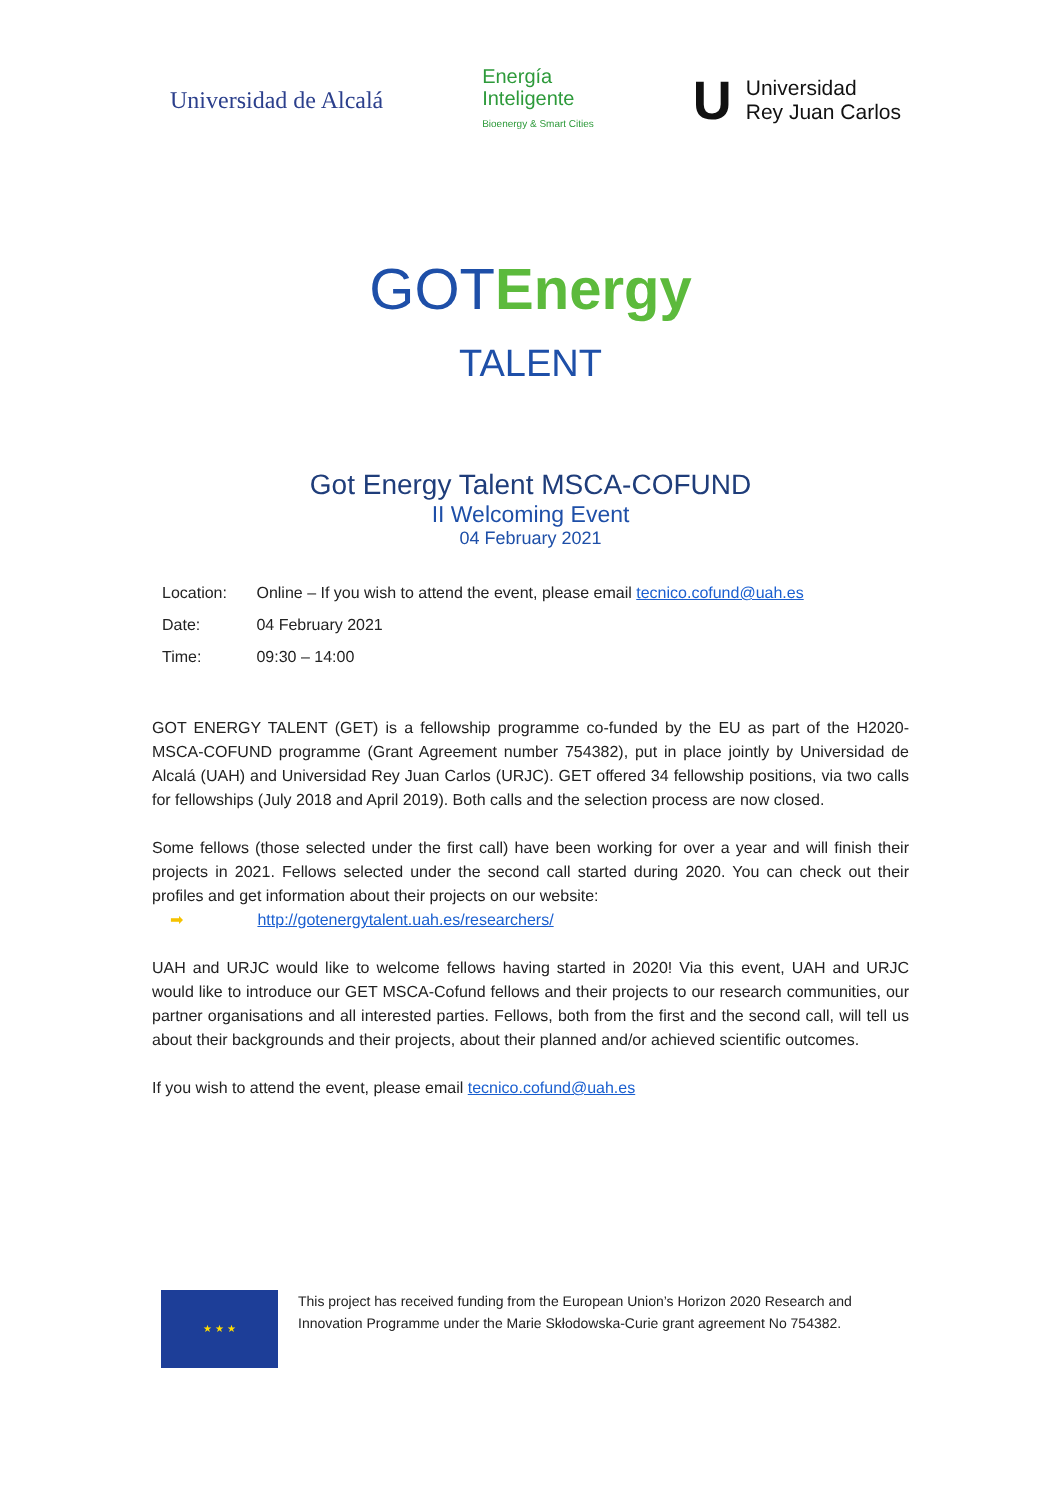Universidad de Alcalá
Energía
Inteligente
Bioenergy & Smart Cities
U Universidad
Rey Juan Carlos
GOT Energy
TALENT
Got Energy Talent MSCA-COFUND
II Welcoming Event
04 February 2021
Location: Online – If you wish to attend the event, please email tecnico.cofund@uah.es
Date: 04 February 2021
Time: 09:30 – 14:00
GOT ENERGY TALENT (GET) is a fellowship programme co-funded by the EU as part of the H2020-MSCA-COFUND programme (Grant Agreement number 754382), put in place jointly by Universidad de Alcalá (UAH) and Universidad Rey Juan Carlos (URJC). GET offered 34 fellowship positions, via two calls for fellowships (July 2018 and April 2019). Both calls and the selection process are now closed.
Some fellows (those selected under the first call) have been working for over a year and will finish their projects in 2021. Fellows selected under the second call started during 2020. You can check out their profiles and get information about their projects on our website:
➡ http://gotenergytalent.uah.es/researchers/
UAH and URJC would like to welcome fellows having started in 2020! Via this event, UAH and URJC would like to introduce our GET MSCA-Cofund fellows and their projects to our research communities, our partner organisations and all interested parties. Fellows, both from the first and the second call, will tell us about their backgrounds and their projects, about their planned and/or achieved scientific outcomes.
If you wish to attend the event, please email tecnico.cofund@uah.es
★ ★ ★
This project has received funding from the European Union’s Horizon 2020 Research and Innovation Programme under the Marie Skłodowska-Curie grant agreement No 754382.